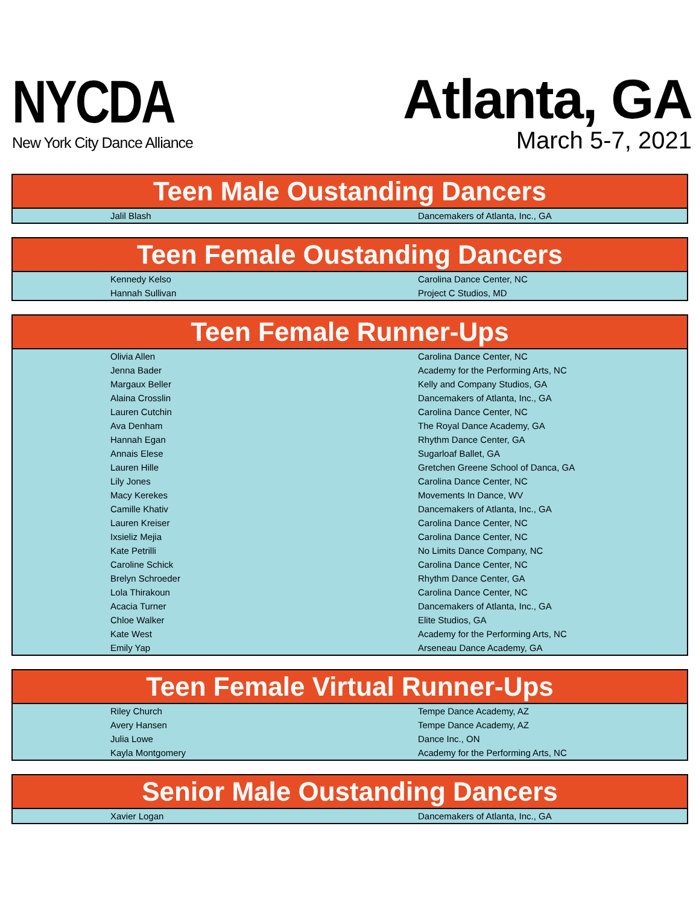NYCDA
New York City Dance Alliance
Atlanta, GA
March 5-7, 2021
| Teen Male Oustanding Dancers | |
| --- | --- |
| Jalil Blash | Dancemakers of Atlanta, Inc., GA |
| Teen Female Oustanding Dancers | |
| --- | --- |
| Kennedy Kelso | Carolina Dance Center, NC |
| Hannah Sullivan | Project C Studios, MD |
| Teen Female Runner-Ups | |
| --- | --- |
| Olivia Allen | Carolina Dance Center, NC |
| Jenna Bader | Academy for the Performing Arts, NC |
| Margaux Beller | Kelly and Company Studios, GA |
| Alaina Crosslin | Dancemakers of Atlanta, Inc., GA |
| Lauren Cutchin | Carolina Dance Center, NC |
| Ava Denham | The Royal Dance Academy, GA |
| Hannah Egan | Rhythm Dance Center, GA |
| Annais Elese | Sugarloaf Ballet, GA |
| Lauren Hille | Gretchen Greene School of Danca, GA |
| Lily Jones | Carolina Dance Center, NC |
| Macy Kerekes | Movements In Dance, WV |
| Camille Khativ | Dancemakers of Atlanta, Inc., GA |
| Lauren Kreiser | Carolina Dance Center, NC |
| Ixsieliz Mejia | Carolina Dance Center, NC |
| Kate Petrilli | No Limits Dance Company, NC |
| Caroline Schick | Carolina Dance Center, NC |
| Brelyn Schroeder | Rhythm Dance Center, GA |
| Lola Thirakoun | Carolina Dance Center, NC |
| Acacia Turner | Dancemakers of Atlanta, Inc., GA |
| Chloe Walker | Elite Studios, GA |
| Kate West | Academy for the Performing Arts, NC |
| Emily Yap | Arseneau Dance Academy, GA |
| Teen Female Virtual Runner-Ups | |
| --- | --- |
| Riley Church | Tempe Dance Academy, AZ |
| Avery Hansen | Tempe Dance Academy, AZ |
| Julia Lowe | Dance Inc., ON |
| Kayla Montgomery | Academy for the Performing Arts, NC |
| Senior Male Oustanding Dancers | |
| --- | --- |
| Xavier Logan | Dancemakers of Atlanta, Inc., GA |